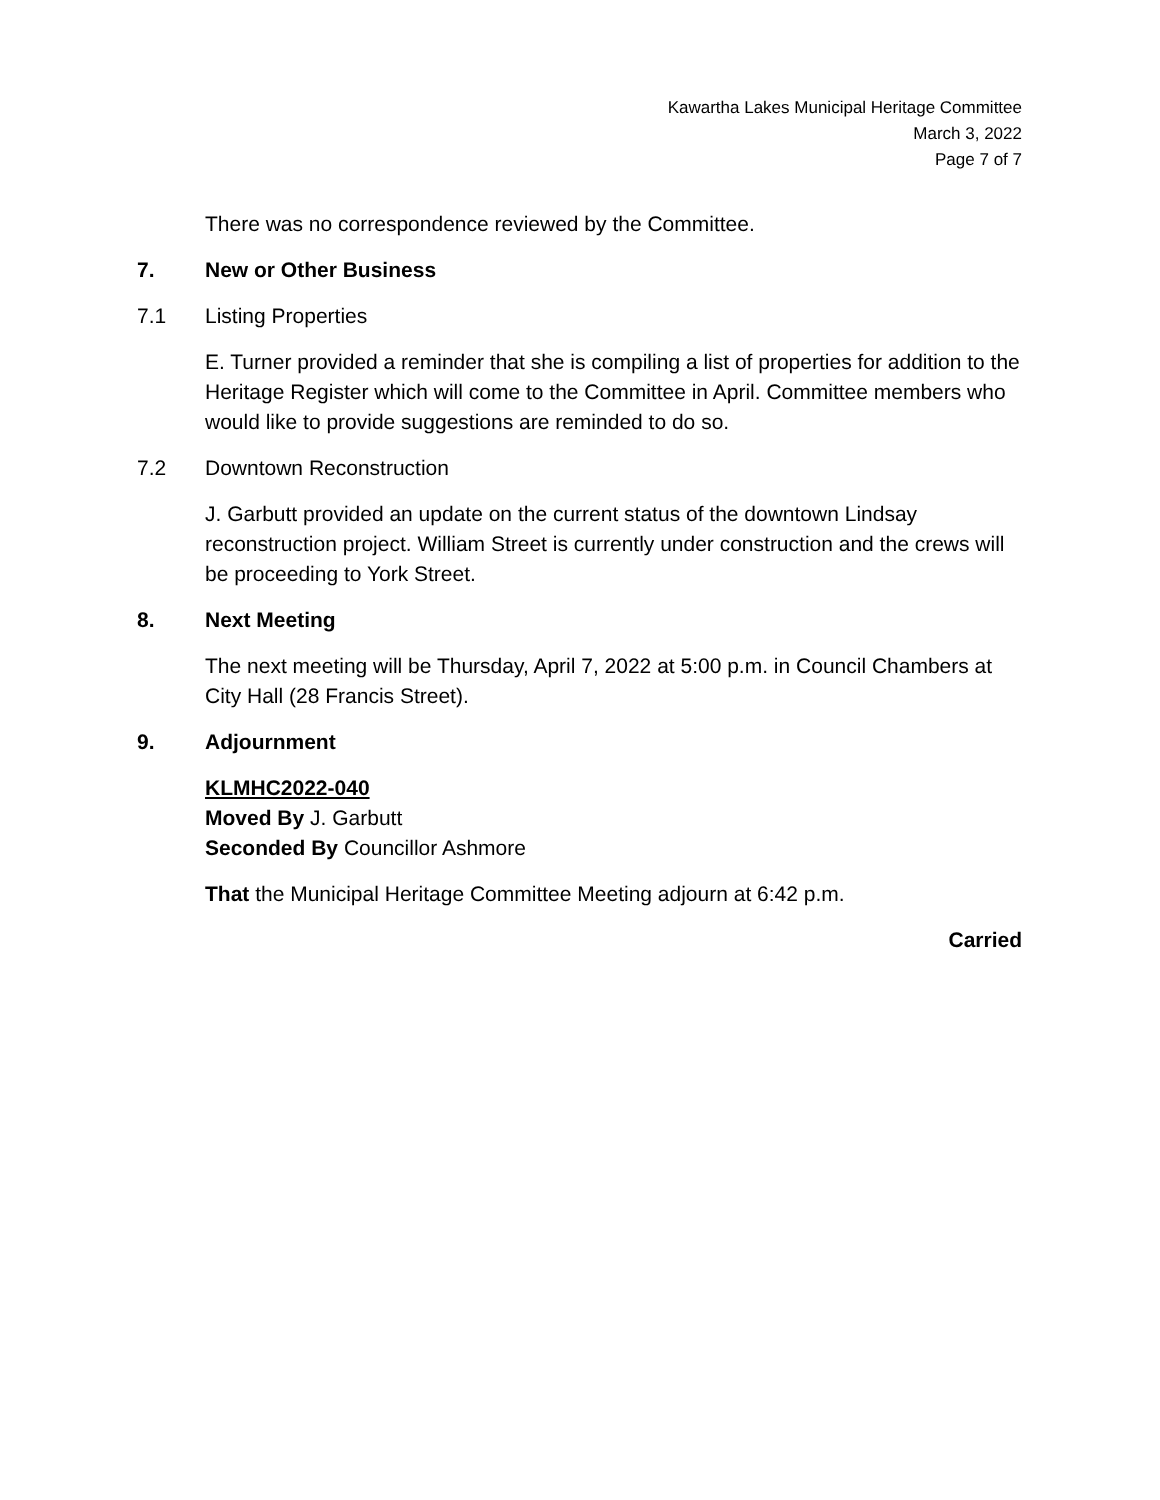Kawartha Lakes Municipal Heritage Committee
March 3, 2022
Page 7 of 7
There was no correspondence reviewed by the Committee.
7. New or Other Business
7.1 Listing Properties
E. Turner provided a reminder that she is compiling a list of properties for addition to the Heritage Register which will come to the Committee in April. Committee members who would like to provide suggestions are reminded to do so.
7.2 Downtown Reconstruction
J. Garbutt provided an update on the current status of the downtown Lindsay reconstruction project. William Street is currently under construction and the crews will be proceeding to York Street.
8. Next Meeting
The next meeting will be Thursday, April 7, 2022 at 5:00 p.m. in Council Chambers at City Hall (28 Francis Street).
9. Adjournment
KLMHC2022-040
Moved By J. Garbutt
Seconded By Councillor Ashmore
That the Municipal Heritage Committee Meeting adjourn at 6:42 p.m.
Carried